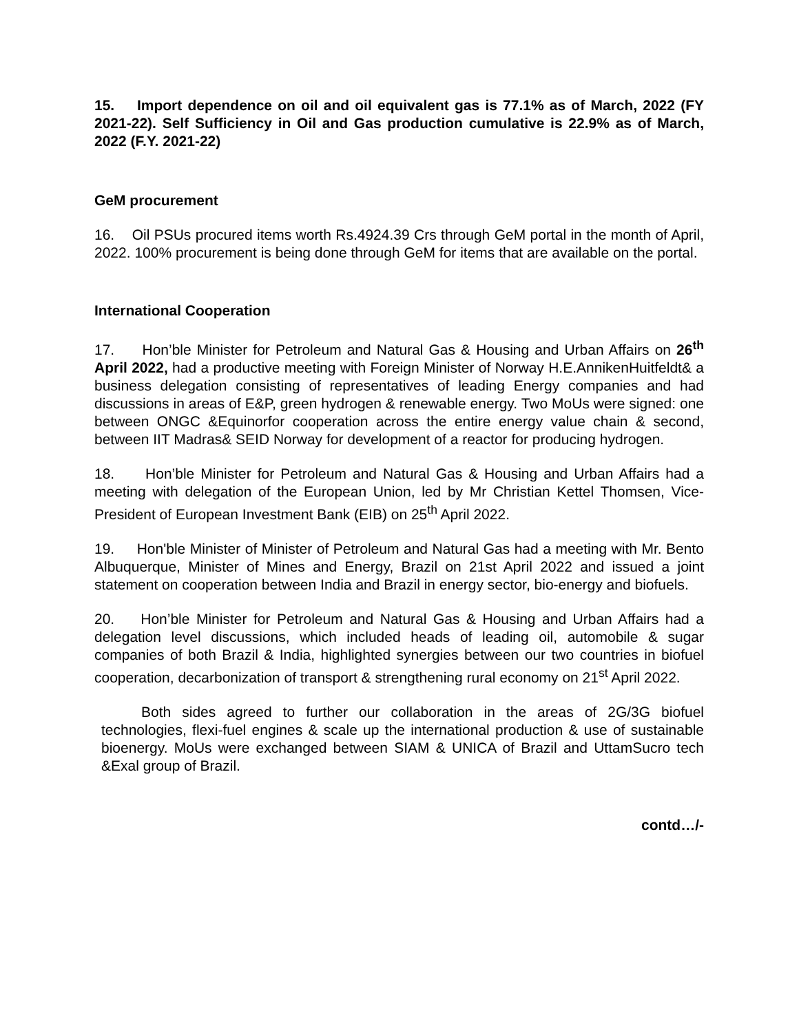15. Import dependence on oil and oil equivalent gas is 77.1% as of March, 2022 (FY 2021-22). Self Sufficiency in Oil and Gas production cumulative is 22.9% as of March, 2022 (F.Y. 2021-22)
GeM procurement
16. Oil PSUs procured items worth Rs.4924.39 Crs through GeM portal in the month of April, 2022. 100% procurement is being done through GeM for items that are available on the portal.
International Cooperation
17. Hon’ble Minister for Petroleum and Natural Gas & Housing and Urban Affairs on 26<sup>th</sup> April 2022, had a productive meeting with Foreign Minister of Norway H.E.AnnikenHuitfeldt& a business delegation consisting of representatives of leading Energy companies and had discussions in areas of E&P, green hydrogen & renewable energy. Two MoUs were signed: one between ONGC &Equinorfor cooperation across the entire energy value chain & second, between IIT Madras& SEID Norway for development of a reactor for producing hydrogen.
18. Hon’ble Minister for Petroleum and Natural Gas & Housing and Urban Affairs had a meeting with delegation of the European Union, led by Mr Christian Kettel Thomsen, Vice-President of European Investment Bank (EIB) on 25<sup>th</sup> April 2022.
19. Hon'ble Minister of Minister of Petroleum and Natural Gas had a meeting with Mr. Bento Albuquerque, Minister of Mines and Energy, Brazil on 21st April 2022 and issued a joint statement on cooperation between India and Brazil in energy sector, bio-energy and biofuels.
20. Hon’ble Minister for Petroleum and Natural Gas & Housing and Urban Affairs had a delegation level discussions, which included heads of leading oil, automobile & sugar companies of both Brazil & India, highlighted synergies between our two countries in biofuel cooperation, decarbonization of transport & strengthening rural economy on 21<sup>st</sup> April 2022.
Both sides agreed to further our collaboration in the areas of 2G/3G biofuel technologies, flexi-fuel engines & scale up the international production & use of sustainable bioenergy. MoUs were exchanged between SIAM & UNICA of Brazil and UttamSucro tech &Exal group of Brazil.
contd…/-